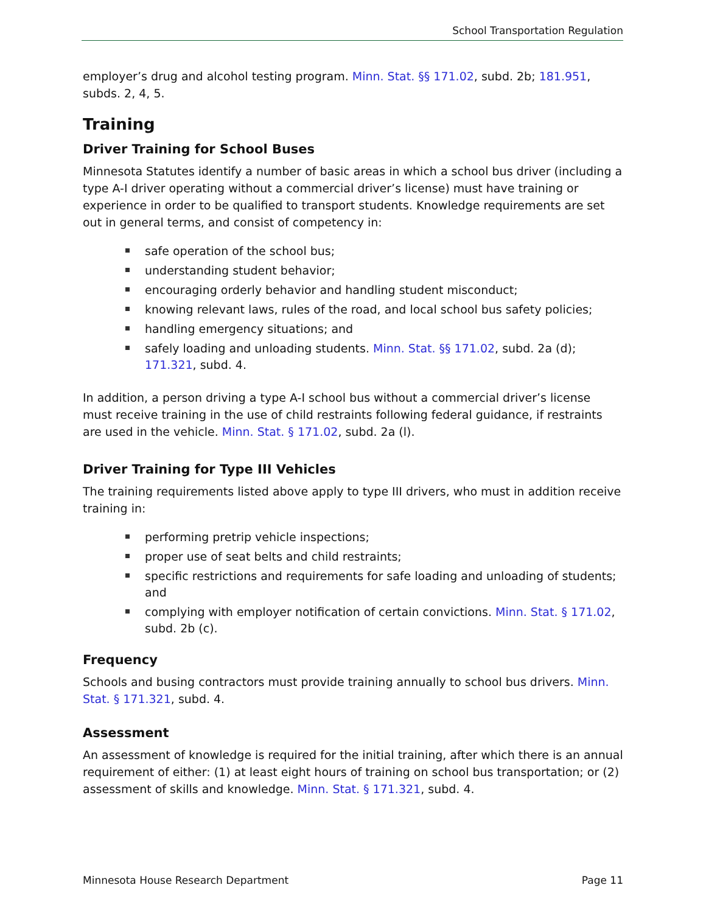School Transportation Regulation
employer’s drug and alcohol testing program. Minn. Stat. §§ 171.02, subd. 2b; 181.951, subds. 2, 4, 5.
Training
Driver Training for School Buses
Minnesota Statutes identify a number of basic areas in which a school bus driver (including a type A-I driver operating without a commercial driver’s license) must have training or experience in order to be qualified to transport students. Knowledge requirements are set out in general terms, and consist of competency in:
safe operation of the school bus;
understanding student behavior;
encouraging orderly behavior and handling student misconduct;
knowing relevant laws, rules of the road, and local school bus safety policies;
handling emergency situations; and
safely loading and unloading students. Minn. Stat. §§ 171.02, subd. 2a (d); 171.321, subd. 4.
In addition, a person driving a type A-I school bus without a commercial driver’s license must receive training in the use of child restraints following federal guidance, if restraints are used in the vehicle. Minn. Stat. § 171.02, subd. 2a (l).
Driver Training for Type III Vehicles
The training requirements listed above apply to type III drivers, who must in addition receive training in:
performing pretrip vehicle inspections;
proper use of seat belts and child restraints;
specific restrictions and requirements for safe loading and unloading of students; and
complying with employer notification of certain convictions. Minn. Stat. § 171.02, subd. 2b (c).
Frequency
Schools and busing contractors must provide training annually to school bus drivers. Minn. Stat. § 171.321, subd. 4.
Assessment
An assessment of knowledge is required for the initial training, after which there is an annual requirement of either: (1) at least eight hours of training on school bus transportation; or (2) assessment of skills and knowledge. Minn. Stat. § 171.321, subd. 4.
Minnesota House Research Department Page 11